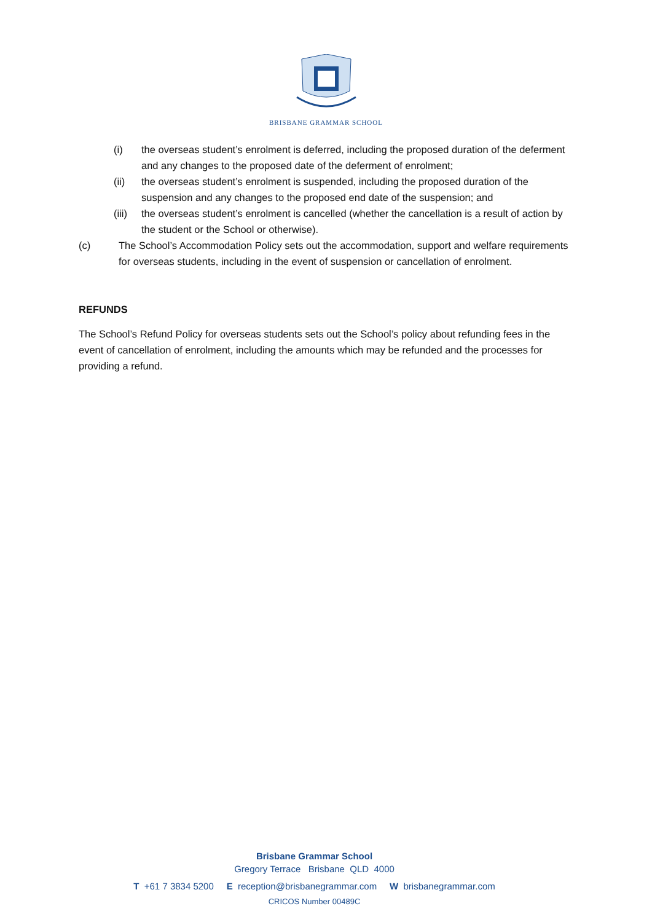BRISBANE GRAMMAR SCHOOL
(i) the overseas student’s enrolment is deferred, including the proposed duration of the deferment and any changes to the proposed date of the deferment of enrolment;
(ii) the overseas student’s enrolment is suspended, including the proposed duration of the suspension and any changes to the proposed end date of the suspension; and
(iii) the overseas student’s enrolment is cancelled (whether the cancellation is a result of action by the student or the School or otherwise).
(c) The School’s Accommodation Policy sets out the accommodation, support and welfare requirements for overseas students, including in the event of suspension or cancellation of enrolment.
REFUNDS
The School’s Refund Policy for overseas students sets out the School’s policy about refunding fees in the event of cancellation of enrolment, including the amounts which may be refunded and the processes for providing a refund.
Brisbane Grammar School
Gregory Terrace Brisbane QLD 4000
T +61 7 3834 5200 E reception@brisbanegrammar.com W brisbanegrammar.com
CRICOS Number 00489C